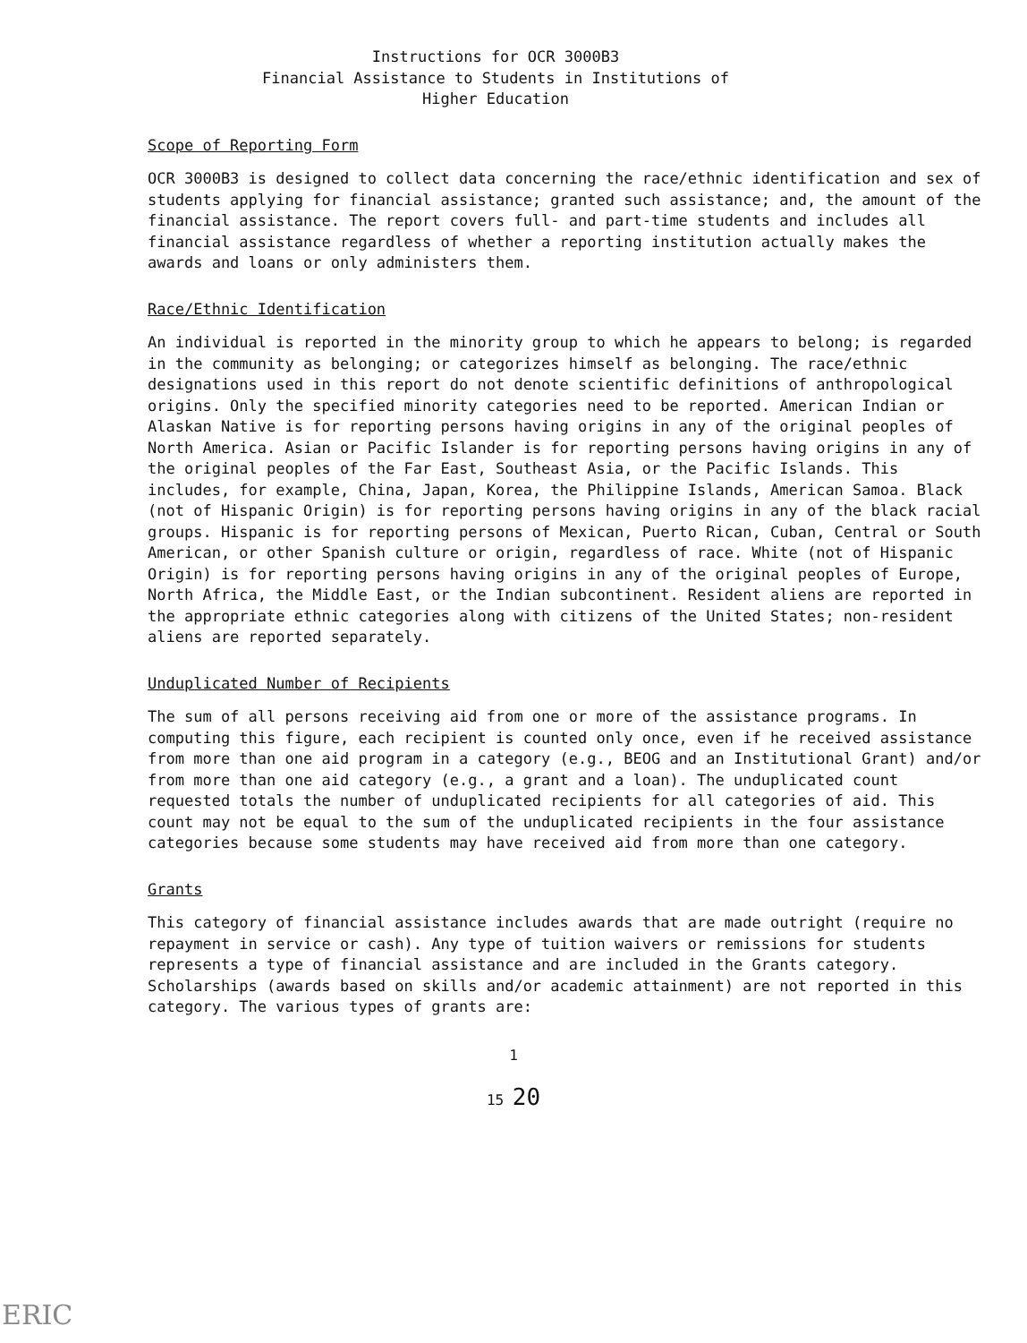Instructions for OCR 3000B3
Financial Assistance to Students in Institutions of
Higher Education
Scope of Reporting Form
OCR 3000B3 is designed to collect data concerning the race/ethnic identification and sex of students applying for financial assistance; granted such assistance; and, the amount of the financial assistance. The report covers full- and part-time students and includes all financial assistance regardless of whether a reporting institution actually makes the awards and loans or only administers them.
Race/Ethnic Identification
An individual is reported in the minority group to which he appears to belong; is regarded in the community as belonging; or categorizes himself as belonging. The race/ethnic designations used in this report do not denote scientific definitions of anthropological origins. Only the specified minority categories need to be reported. American Indian or Alaskan Native is for reporting persons having origins in any of the original peoples of North America. Asian or Pacific Islander is for reporting persons having origins in any of the original peoples of the Far East, Southeast Asia, or the Pacific Islands. This includes, for example, China, Japan, Korea, the Philippine Islands, American Samoa. Black (not of Hispanic Origin) is for reporting persons having origins in any of the black racial groups. Hispanic is for reporting persons of Mexican, Puerto Rican, Cuban, Central or South American, or other Spanish culture or origin, regardless of race. White (not of Hispanic Origin) is for reporting persons having origins in any of the original peoples of Europe, North Africa, the Middle East, or the Indian subcontinent. Resident aliens are reported in the appropriate ethnic categories along with citizens of the United States; non-resident aliens are reported separately.
Unduplicated Number of Recipients
The sum of all persons receiving aid from one or more of the assistance programs. In computing this figure, each recipient is counted only once, even if he received assistance from more than one aid program in a category (e.g., BEOG and an Institutional Grant) and/or from more than one aid category (e.g., a grant and a loan). The unduplicated count requested totals the number of unduplicated recipients for all categories of aid. This count may not be equal to the sum of the unduplicated recipients in the four assistance categories because some students may have received aid from more than one category.
Grants
This category of financial assistance includes awards that are made outright (require no repayment in service or cash). Any type of tuition waivers or remissions for students represents a type of financial assistance and are included in the Grants category. Scholarships (awards based on skills and/or academic attainment) are not reported in this category. The various types of grants are:
1
15 20
ERIC